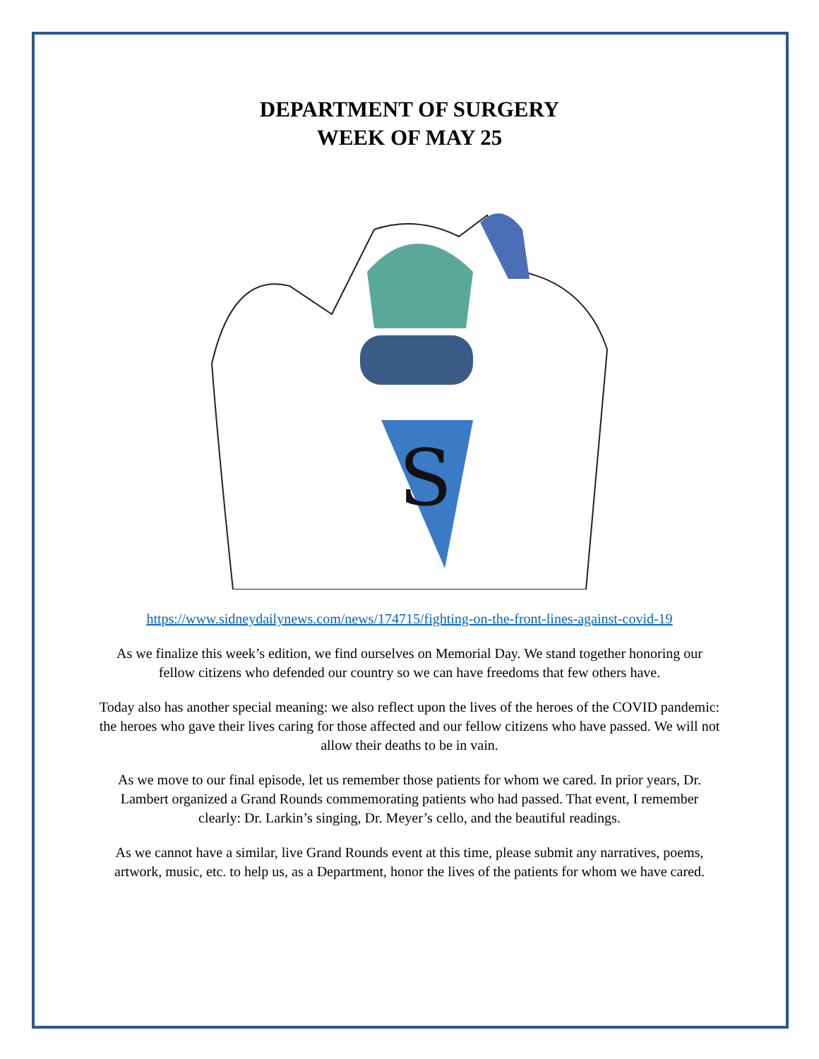DEPARTMENT OF SURGERY
WEEK OF MAY 25
S
https://www.sidneydailynews.com/news/174715/fighting-on-the-front-lines-against-covid-19
As we finalize this week’s edition, we find ourselves on Memorial Day. We stand together honoring our fellow citizens who defended our country so we can have freedoms that few others have.
Today also has another special meaning: we also reflect upon the lives of the heroes of the COVID pandemic: the heroes who gave their lives caring for those affected and our fellow citizens who have passed. We will not allow their deaths to be in vain.
As we move to our final episode, let us remember those patients for whom we cared. In prior years, Dr. Lambert organized a Grand Rounds commemorating patients who had passed. That event, I remember clearly: Dr. Larkin’s singing, Dr. Meyer’s cello, and the beautiful readings.
As we cannot have a similar, live Grand Rounds event at this time, please submit any narratives, poems, artwork, music, etc. to help us, as a Department, honor the lives of the patients for whom we have cared.